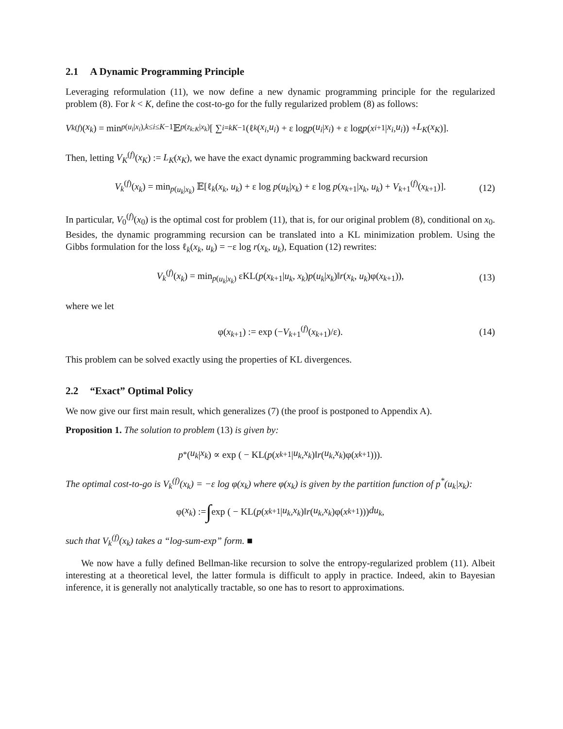2.1 A Dynamic Programming Principle
Leveraging reformulation (11), we now define a new dynamic programming principle for the regularized problem (8). For k < K, define the cost-to-go for the fully regularized problem (8) as follows:
V<sub>k</sub><sup>(f)</sup>(x<sub>k</sub>) = min<sub>p(u<sub>i</sub>|x<sub>i</sub>),k≤i≤K−1</sub> 𝔼<sub>p(z<sub>k:K</sub>|x<sub>k</sub>)</sub>[ ∑<sub>i=k</sub><sup>K−1</sup> (ℓ<sub>k</sub> (x<sub>i</sub>, u<sub>i</sub>) + ε log p (u<sub>i</sub> | x<sub>i</sub>) + ε log p (x<sub>i+1</sub>| x<sub>i</sub>, u<sub>i</sub>)) + L<sub>K</sub> (x<sub>K</sub>)].
Then, letting V<sub>K</sub><sup>(f)</sup>(x<sub>K</sub>) := L<sub>K</sub>(x<sub>K</sub>), we have the exact dynamic programming backward recursion
V<sub>k</sub><sup>(f)</sup>(x<sub>k</sub>) = min<sub>p(u<sub>k</sub>|x<sub>k</sub>)</sub> 𝔼[ℓ<sub>k</sub>(x<sub>k</sub>, u<sub>k</sub>) + ε log p(u<sub>k</sub>|x<sub>k</sub>) + ε log p(x<sub>k+1</sub>|x<sub>k</sub>, u<sub>k</sub>) + V<sub>k+1</sub><sup>(f)</sup>(x<sub>k+1</sub>)]. (12)
In particular, V<sub>0</sub><sup>(f)</sup>(x<sub>0</sub>) is the optimal cost for problem (11), that is, for our original problem (8), conditional on x<sub>0</sub>. Besides, the dynamic programming recursion can be translated into a KL minimization problem. Using the Gibbs formulation for the loss ℓ<sub>k</sub>(x<sub>k</sub>, u<sub>k</sub>) = −ε log r(x<sub>k</sub>, u<sub>k</sub>), Equation (12) rewrites:
V<sub>k</sub><sup>(f)</sup>(x<sub>k</sub>) = min<sub>p(u<sub>k</sub>|x<sub>k</sub>)</sub> εKL(p(x<sub>k+1</sub>|u<sub>k</sub>, x<sub>k</sub>)p(u<sub>k</sub>|x<sub>k</sub>)‖r(x<sub>k</sub>, u<sub>k</sub>)φ(x<sub>k+1</sub>)), (13)
where we let
φ(x<sub>k+1</sub>) := exp (−V<sub>k+1</sub><sup>(f)</sup>(x<sub>k+1</sub>)/ε). (14)
This problem can be solved exactly using the properties of KL divergences.
2.2 “Exact” Optimal Policy
We now give our first main result, which generalizes (7) (the proof is postponed to Appendix A).
Proposition 1. The solution to problem (13) is given by:
p<sup>*</sup>(u<sub>k</sub> | x<sub>k</sub>) ∝ exp ( − KL(p (x<sub>k+1</sub>| u<sub>k</sub>, x<sub>k</sub>)‖ r (u<sub>k</sub>, x<sub>k</sub>)φ(x<sub>k+1</sub>))).
The optimal cost-to-go is V<sub>k</sub><sup>(f)</sup>(x<sub>k</sub>) = −ε log φ(x<sub>k</sub>) where φ(x<sub>k</sub>) is given by the partition function of p<sup>*</sup>(u<sub>k</sub>|x<sub>k</sub>):
φ(x<sub>k</sub>) := ∫ exp ( − KL(p (x<sub>k+1</sub>| u<sub>k</sub>, x<sub>k</sub>)‖ r (u<sub>k</sub>, x<sub>k</sub>)φ(x<sub>k+1</sub>))) du<sub>k</sub>,
such that V<sub>k</sub><sup>(f)</sup>(x<sub>k</sub>) takes a “log-sum-exp” form. ■
We now have a fully defined Bellman-like recursion to solve the entropy-regularized problem (11). Albeit interesting at a theoretical level, the latter formula is difficult to apply in practice. Indeed, akin to Bayesian inference, it is generally not analytically tractable, so one has to resort to approximations.